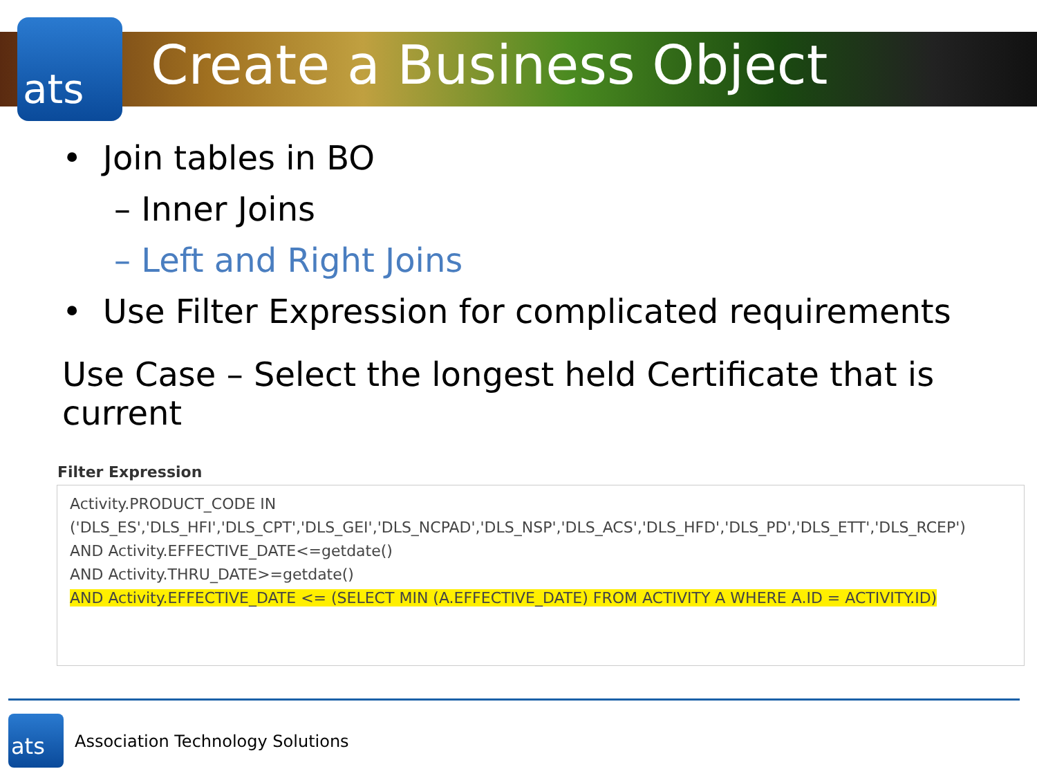ats
Create a Business Object
• Join tables in BO
– Inner Joins
– Left and Right Joins
• Use Filter Expression for complicated requirements
Use Case – Select the longest held Certificate that is current
Filter Expression
Activity.PRODUCT_CODE IN
('DLS_ES','DLS_HFI','DLS_CPT','DLS_GEI','DLS_NCPAD','DLS_NSP','DLS_ACS','DLS_HFD','DLS_PD','DLS_ETT','DLS_RCEP')
AND Activity.EFFECTIVE_DATE<=getdate()
AND Activity.THRU_DATE>=getdate()
AND Activity.EFFECTIVE_DATE <= (SELECT MIN (A.EFFECTIVE_DATE) FROM ACTIVITY A WHERE A.ID = ACTIVITY.ID)
ats
Association Technology Solutions